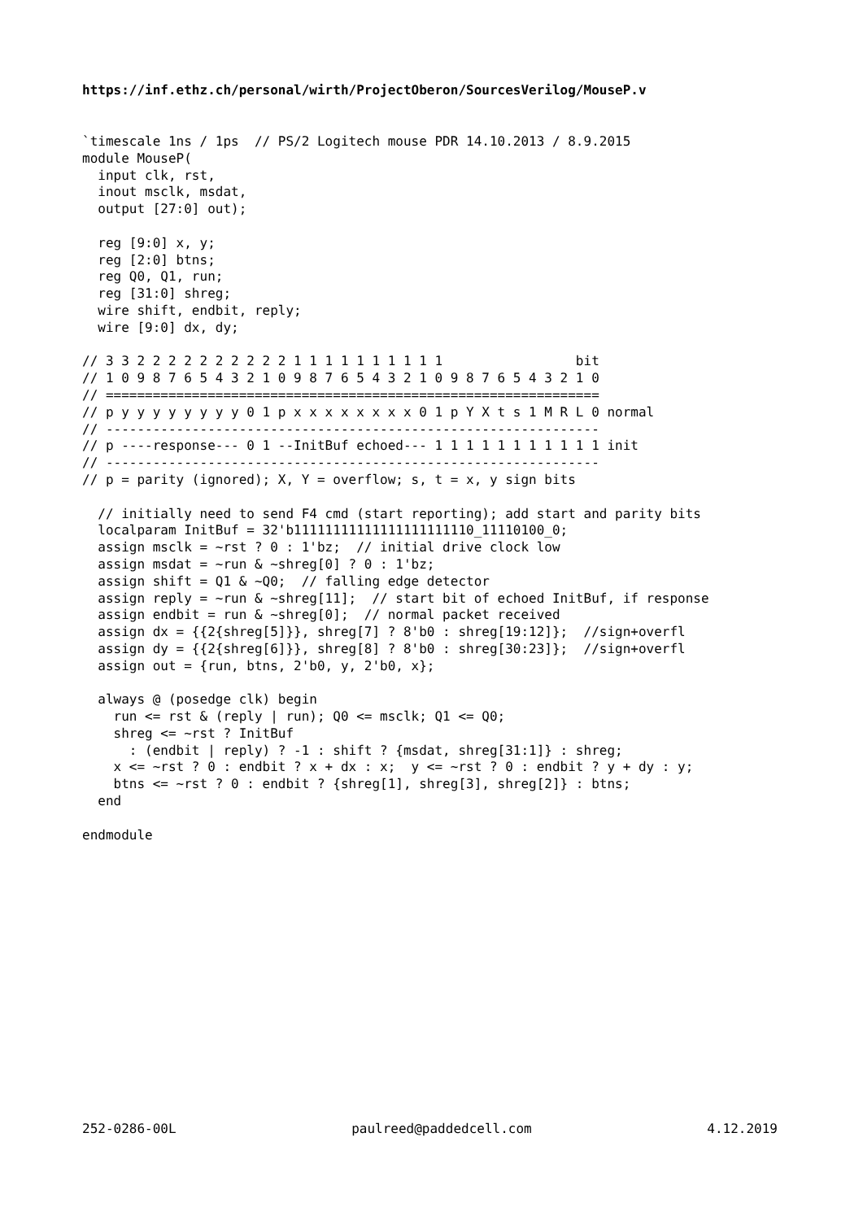https://inf.ethz.ch/personal/wirth/ProjectOberon/SourcesVerilog/MouseP.v
`timescale 1ns / 1ps  // PS/2 Logitech mouse PDR 14.10.2013 / 8.9.2015
module MouseP(
  input clk, rst,
  inout msclk, msdat,
  output [27:0] out);

  reg [9:0] x, y;
  reg [2:0] btns;
  reg Q0, Q1, run;
  reg [31:0] shreg;
  wire shift, endbit, reply;
  wire [9:0] dx, dy;

// 3 3 2 2 2 2 2 2 2 2 2 2 1 1 1 1 1 1 1 1 1 1                 bit
// 1 0 9 8 7 6 5 4 3 2 1 0 9 8 7 6 5 4 3 2 1 0 9 8 7 6 5 4 3 2 1 0
// ===============================================================
// p y y y y y y y y 0 1 p x x x x x x x x 0 1 p Y X t s 1 M R L 0 normal
// ---------------------------------------------------------------
// p ----response--- 0 1 --InitBuf echoed--- 1 1 1 1 1 1 1 1 1 1 1 init
// ---------------------------------------------------------------
// p = parity (ignored); X, Y = overflow; s, t = x, y sign bits

  // initially need to send F4 cmd (start reporting); add start and parity bits
  localparam InitBuf = 32'b11111111111111111111110_11110100_0;
  assign msclk = ~rst ? 0 : 1'bz;  // initial drive clock low
  assign msdat = ~run & ~shreg[0] ? 0 : 1'bz;
  assign shift = Q1 & ~Q0;  // falling edge detector
  assign reply = ~run & ~shreg[11];  // start bit of echoed InitBuf, if response
  assign endbit = run & ~shreg[0];  // normal packet received
  assign dx = {{2{shreg[5]}}, shreg[7] ? 8'b0 : shreg[19:12]};  //sign+overfl
  assign dy = {{2{shreg[6]}}, shreg[8] ? 8'b0 : shreg[30:23]};  //sign+overfl
  assign out = {run, btns, 2'b0, y, 2'b0, x};

  always @ (posedge clk) begin
    run <= rst & (reply | run); Q0 <= msclk; Q1 <= Q0;
    shreg <= ~rst ? InitBuf
      : (endbit | reply) ? -1 : shift ? {msdat, shreg[31:1]} : shreg;
    x <= ~rst ? 0 : endbit ? x + dx : x;  y <= ~rst ? 0 : endbit ? y + dy : y;
    btns <= ~rst ? 0 : endbit ? {shreg[1], shreg[3], shreg[2]} : btns;
  end

endmodule
252-0286-00L paulreed@paddedcell.com 4.12.2019